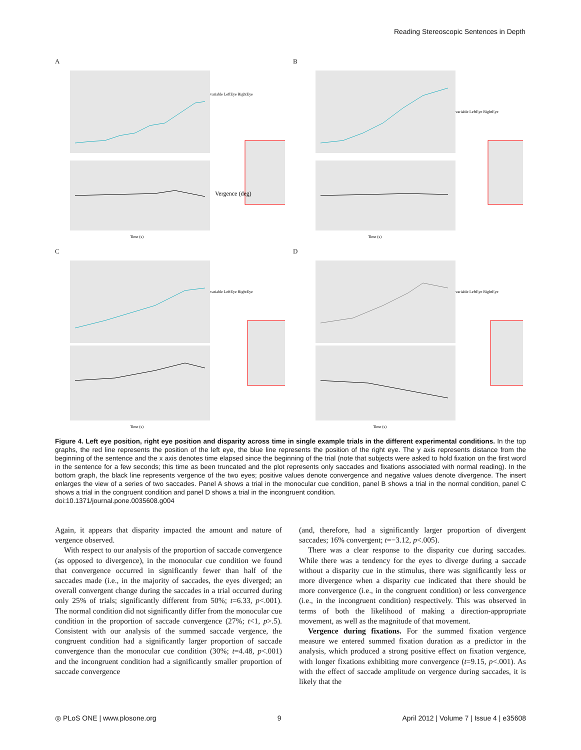Reading Stereoscopic Sentences in Depth
A
variable LeftEye RightEye
Vergence (deg)
Time (s)
B
variable LeftEye RightEye
Time (s)
C
variable LeftEye RightEye
Time (s)
D
variable LeftEye RightEye
Time (s)
Figure 4. Left eye position, right eye position and disparity across time in single example trials in the different experimental conditions. In the top graphs, the red line represents the position of the left eye, the blue line represents the position of the right eye. The y axis represents distance from the beginning of the sentence and the x axis denotes time elapsed since the beginning of the trial (note that subjects were asked to hold fixation on the first word in the sentence for a few seconds; this time as been truncated and the plot represents only saccades and fixations associated with normal reading). In the bottom graph, the black line represents vergence of the two eyes; positive values denote convergence and negative values denote divergence. The insert enlarges the view of a series of two saccades. Panel A shows a trial in the monocular cue condition, panel B shows a trial in the normal condition, panel C shows a trial in the congruent condition and panel D shows a trial in the incongruent condition.
doi:10.1371/journal.pone.0035608.g004
Again, it appears that disparity impacted the amount and nature of vergence observed.
With respect to our analysis of the proportion of saccade convergence (as opposed to divergence), in the monocular cue condition we found that convergence occurred in significantly fewer than half of the saccades made (i.e., in the majority of saccades, the eyes diverged; an overall convergent change during the saccades in a trial occurred during only 25% of trials; significantly different from 50%; t=6.33, p<.001). The normal condition did not significantly differ from the monocular cue condition in the proportion of saccade convergence (27%; t<1, p>.5). Consistent with our analysis of the summed saccade vergence, the congruent condition had a significantly larger proportion of saccade convergence than the monocular cue condition (30%; t=4.48, p<.001) and the incongruent condition had a significantly smaller proportion of saccade convergence
(and, therefore, had a significantly larger proportion of divergent saccades; 16% convergent; t=−3.12, p<.005).
There was a clear response to the disparity cue during saccades. While there was a tendency for the eyes to diverge during a saccade without a disparity cue in the stimulus, there was significantly less or more divergence when a disparity cue indicated that there should be more convergence (i.e., in the congruent condition) or less convergence (i.e., in the incongruent condition) respectively. This was observed in terms of both the likelihood of making a direction-appropriate movement, as well as the magnitude of that movement.
Vergence during fixations. For the summed fixation vergence measure we entered summed fixation duration as a predictor in the analysis, which produced a strong positive effect on fixation vergence, with longer fixations exhibiting more convergence (t=9.15, p<.001). As with the effect of saccade amplitude on vergence during saccades, it is likely that the
◎ PLoS ONE | www.plosone.org 9 April 2012 | Volume 7 | Issue 4 | e35608